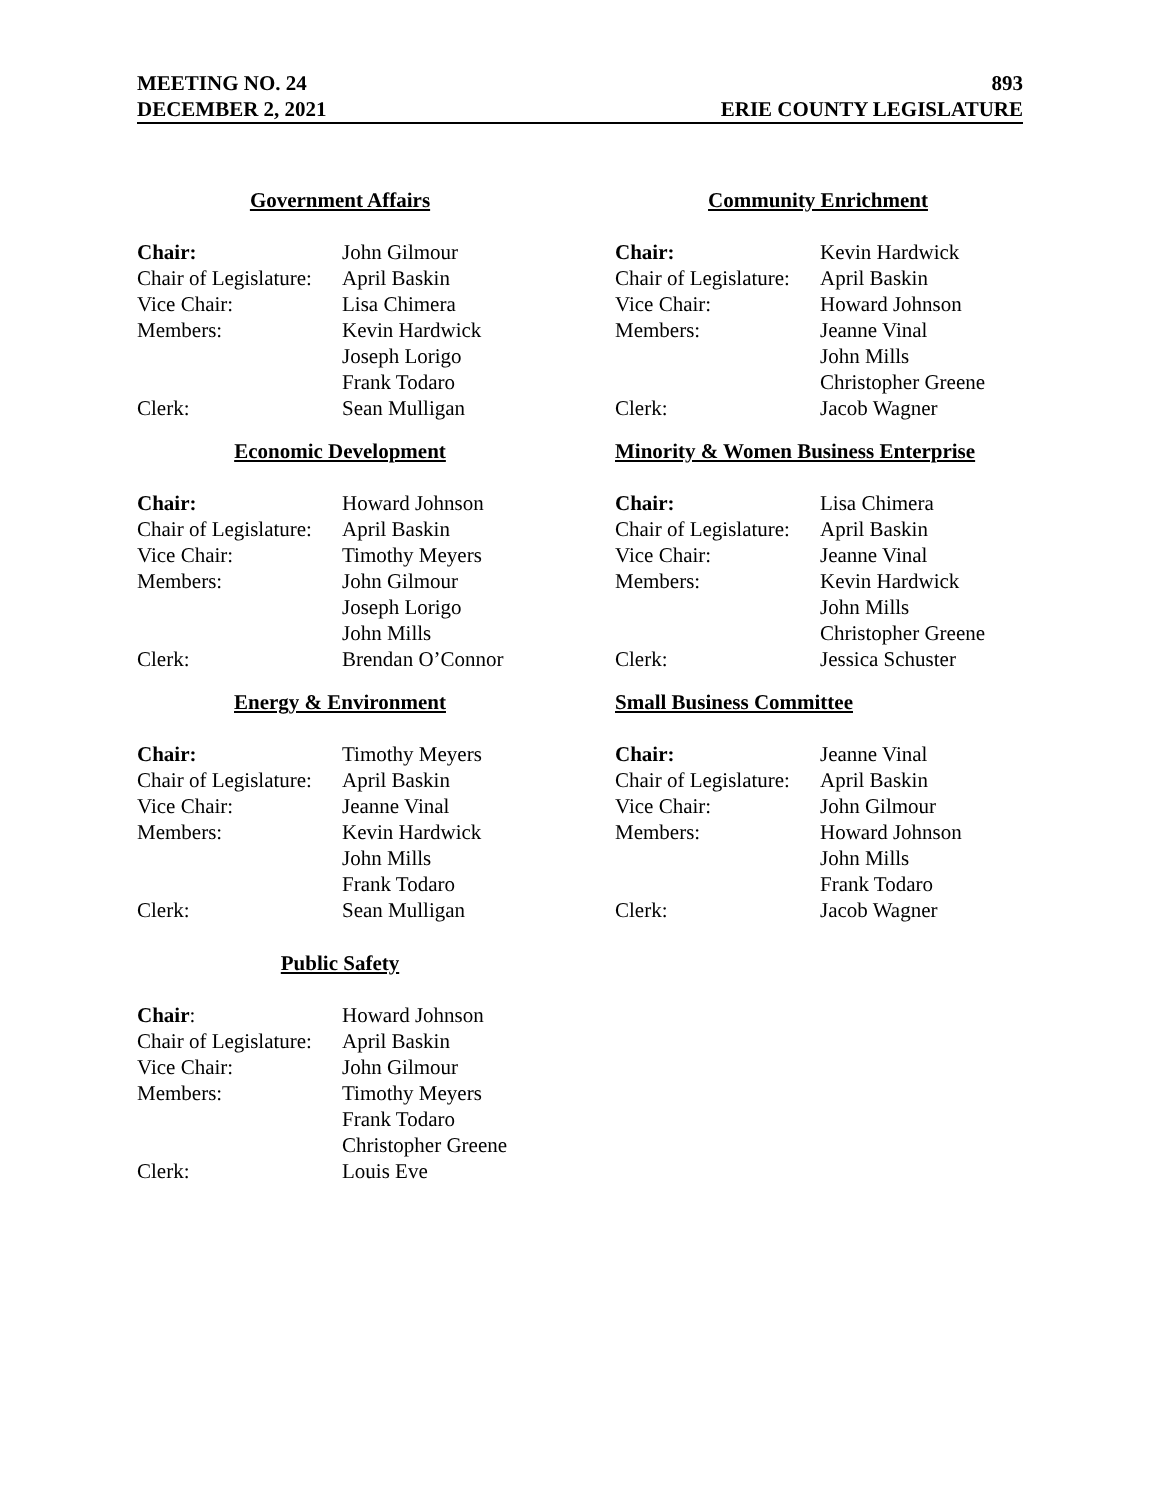MEETING NO. 24 893
DECEMBER 2, 2021 ERIE COUNTY LEGISLATURE
Government Affairs
| Chair: | John Gilmour |
| Chair of Legislature: | April Baskin |
| Vice Chair: | Lisa Chimera |
| Members: | Kevin Hardwick |
| | Joseph Lorigo |
| | Frank Todaro |
| Clerk: | Sean Mulligan |
Community Enrichment
| Chair: | Kevin Hardwick |
| Chair of Legislature: | April Baskin |
| Vice Chair: | Howard Johnson |
| Members: | Jeanne Vinal |
| | John Mills |
| | Christopher Greene |
| Clerk: | Jacob Wagner |
Economic Development
| Chair: | Howard Johnson |
| Chair of Legislature: | April Baskin |
| Vice Chair: | Timothy Meyers |
| Members: | John Gilmour |
| | Joseph Lorigo |
| | John Mills |
| Clerk: | Brendan O’Connor |
Minority & Women Business Enterprise
| Chair: | Lisa Chimera |
| Chair of Legislature: | April Baskin |
| Vice Chair: | Jeanne Vinal |
| Members: | Kevin Hardwick |
| | John Mills |
| | Christopher Greene |
| Clerk: | Jessica Schuster |
Energy & Environment
| Chair: | Timothy Meyers |
| Chair of Legislature: | April Baskin |
| Vice Chair: | Jeanne Vinal |
| Members: | Kevin Hardwick |
| | John Mills |
| | Frank Todaro |
| Clerk: | Sean Mulligan |
Small Business Committee
| Chair: | Jeanne Vinal |
| Chair of Legislature: | April Baskin |
| Vice Chair: | John Gilmour |
| Members: | Howard Johnson |
| | John Mills |
| | Frank Todaro |
| Clerk: | Jacob Wagner |
Public Safety
| Chair : | Howard Johnson |
| Chair of Legislature: | April Baskin |
| Vice Chair: | John Gilmour |
| Members: | Timothy Meyers |
| | Frank Todaro |
| | Christopher Greene |
| Clerk: | Louis Eve |